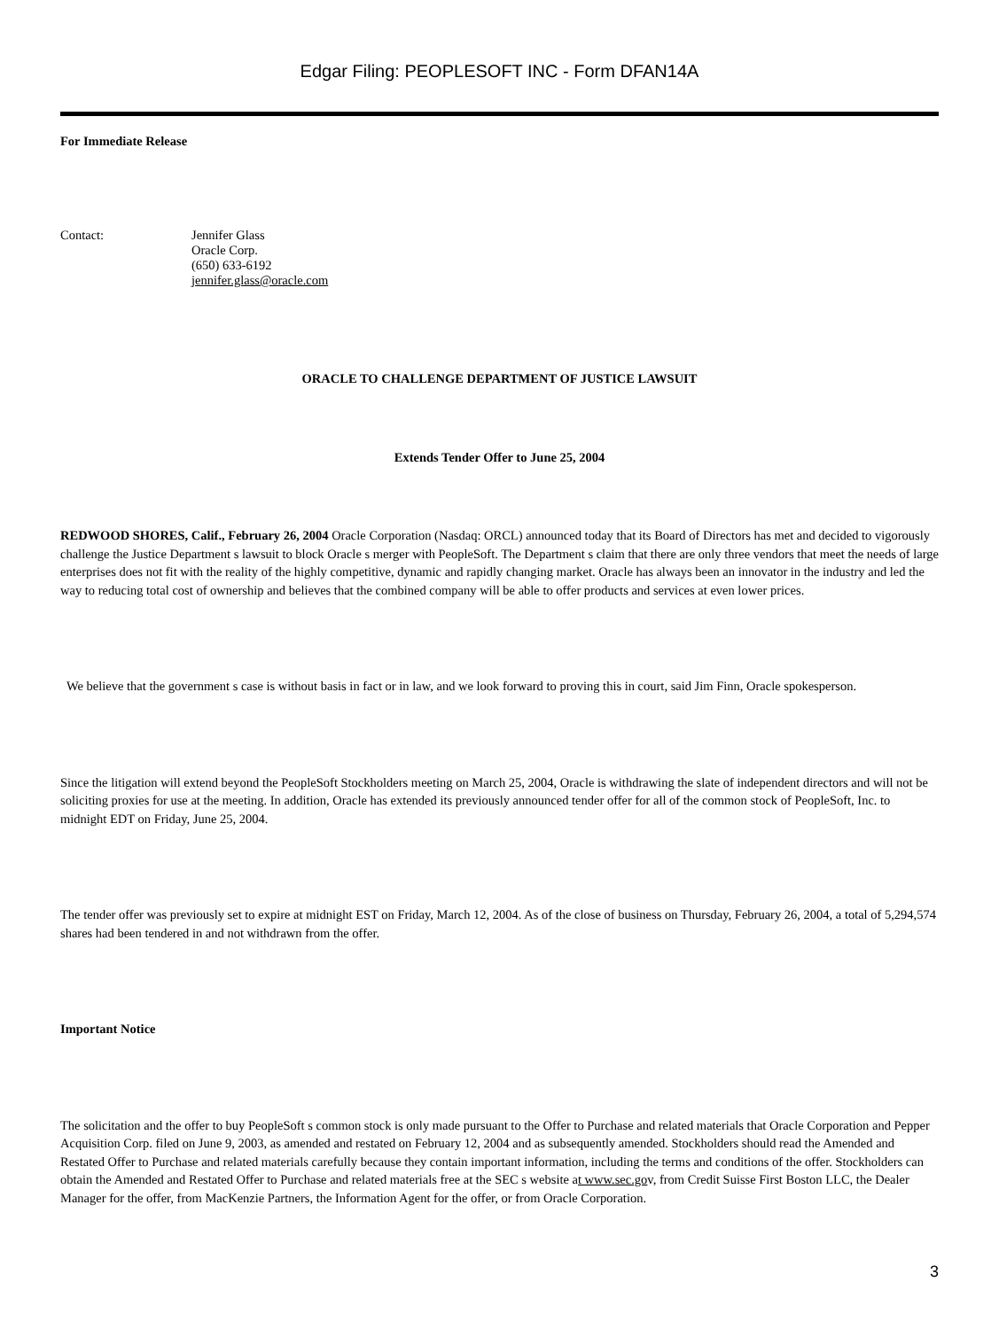Edgar Filing: PEOPLESOFT INC - Form DFAN14A
For Immediate Release
Contact: Jennifer Glass
Oracle Corp.
(650) 633-6192
jennifer.glass@oracle.com
ORACLE TO CHALLENGE DEPARTMENT OF JUSTICE LAWSUIT
Extends Tender Offer to June 25, 2004
REDWOOD SHORES, Calif., February 26, 2004 Oracle Corporation (Nasdaq: ORCL) announced today that its Board of Directors has met and decided to vigorously challenge the Justice Department s lawsuit to block Oracle s merger with PeopleSoft. The Department s claim that there are only three vendors that meet the needs of large enterprises does not fit with the reality of the highly competitive, dynamic and rapidly changing market. Oracle has always been an innovator in the industry and led the way to reducing total cost of ownership and believes that the combined company will be able to offer products and services at even lower prices.
We believe that the government s case is without basis in fact or in law, and we look forward to proving this in court, said Jim Finn, Oracle spokesperson.
Since the litigation will extend beyond the PeopleSoft Stockholders meeting on March 25, 2004, Oracle is withdrawing the slate of independent directors and will not be soliciting proxies for use at the meeting. In addition, Oracle has extended its previously announced tender offer for all of the common stock of PeopleSoft, Inc. to midnight EDT on Friday, June 25, 2004.
The tender offer was previously set to expire at midnight EST on Friday, March 12, 2004. As of the close of business on Thursday, February 26, 2004, a total of 5,294,574 shares had been tendered in and not withdrawn from the offer.
Important Notice
The solicitation and the offer to buy PeopleSoft s common stock is only made pursuant to the Offer to Purchase and related materials that Oracle Corporation and Pepper Acquisition Corp. filed on June 9, 2003, as amended and restated on February 12, 2004 and as subsequently amended. Stockholders should read the Amended and Restated Offer to Purchase and related materials carefully because they contain important information, including the terms and conditions of the offer. Stockholders can obtain the Amended and Restated Offer to Purchase and related materials free at the SEC s website at www.sec.gov, from Credit Suisse First Boston LLC, the Dealer Manager for the offer, from MacKenzie Partners, the Information Agent for the offer, or from Oracle Corporation.
3